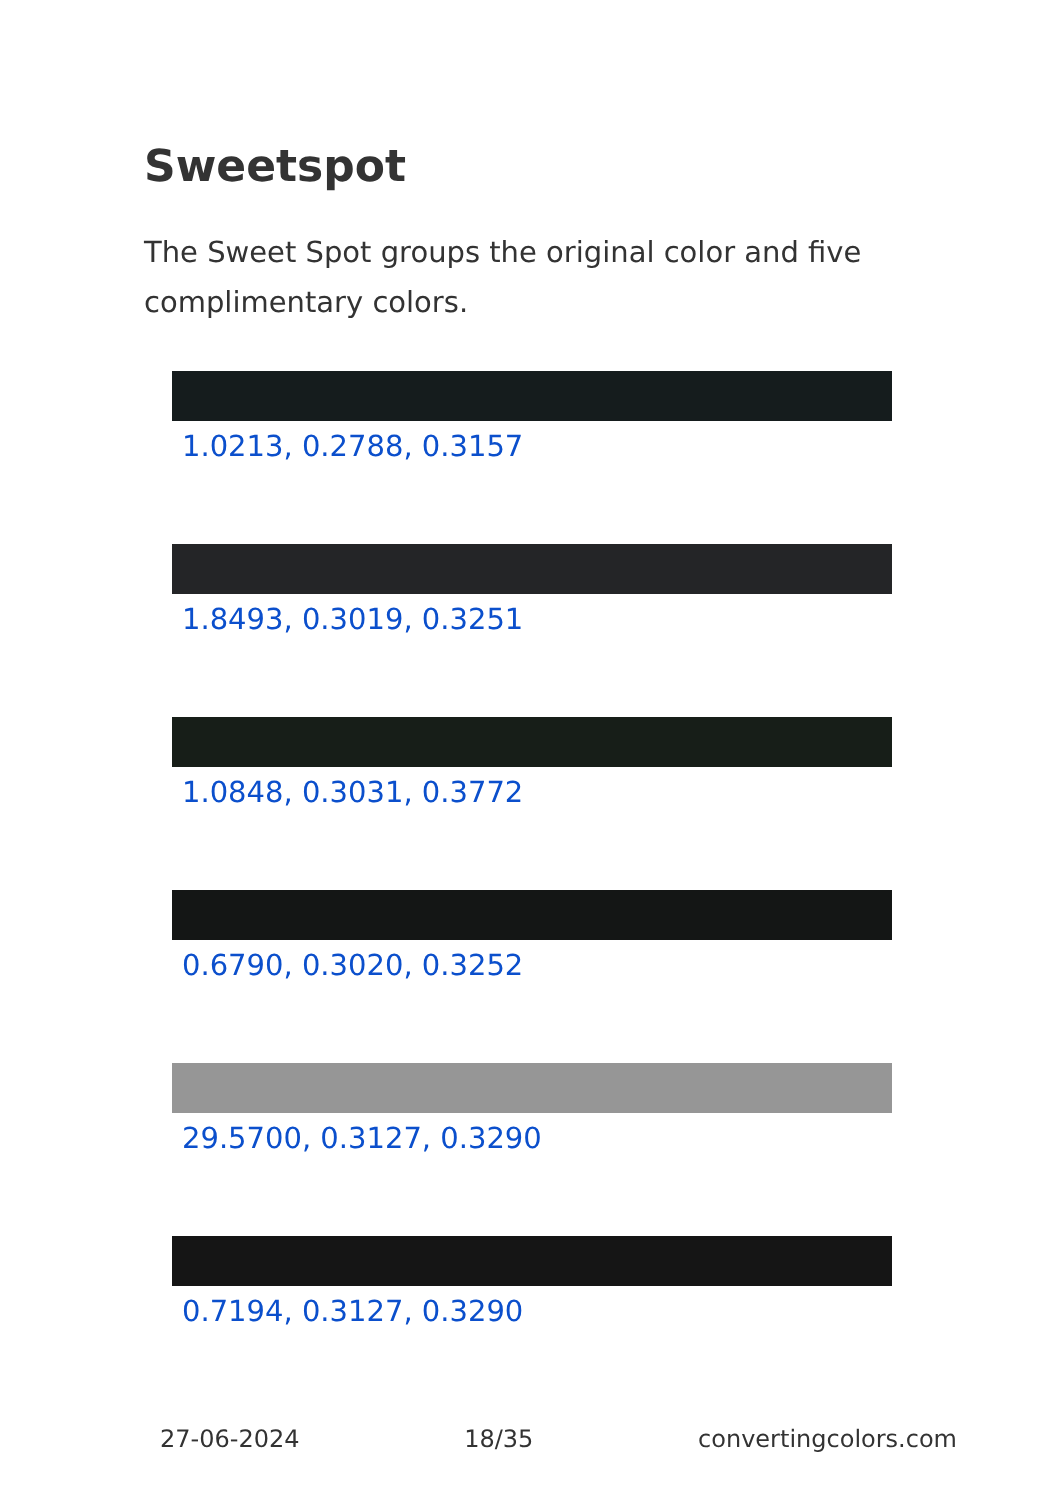Sweetspot
The Sweet Spot groups the original color and five complimentary colors.
1.0213, 0.2788, 0.3157
1.8493, 0.3019, 0.3251
1.0848, 0.3031, 0.3772
0.6790, 0.3020, 0.3252
29.5700, 0.3127, 0.3290
0.7194, 0.3127, 0.3290
27-06-2024 18/35 convertingcolors.com